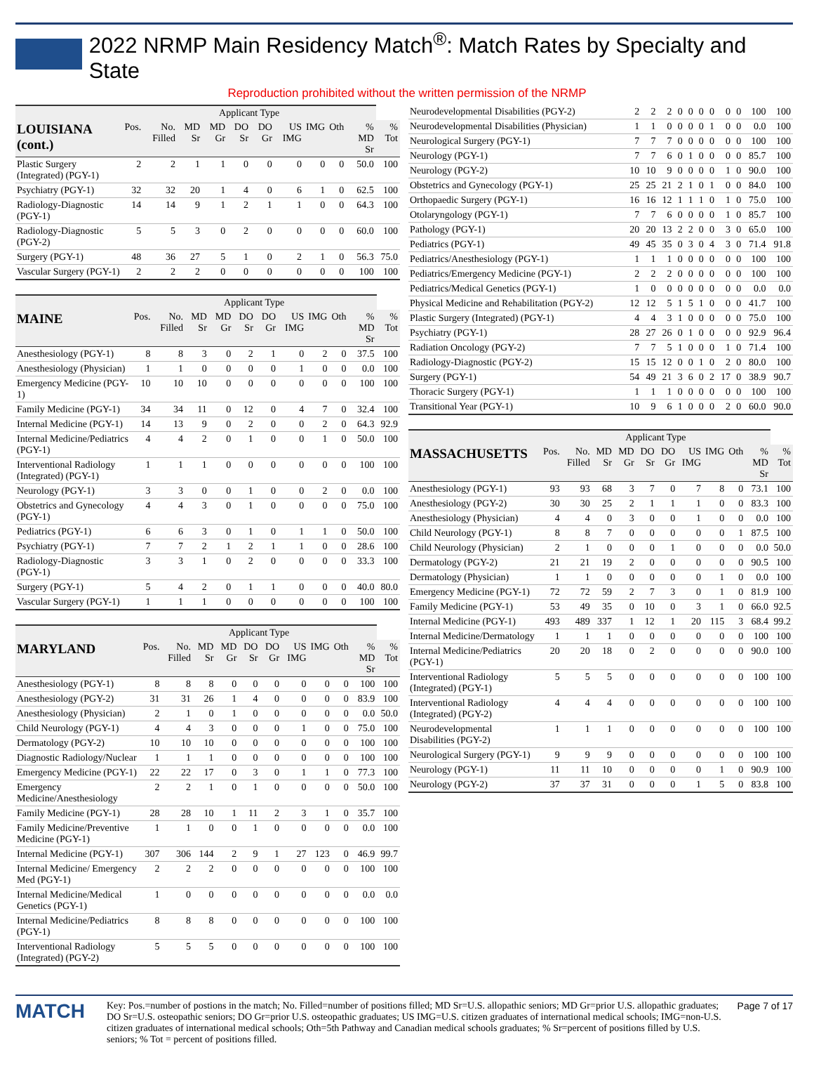2022 NRMP Main Residency Match<sup>®</sup>: Match Rates by Specialty and State
Reproduction prohibited without the written permission of the NRMP
| | Applicant Type | | | | | | | | | | |
| --- | --- | --- | --- | --- | --- | --- | --- | --- | --- | --- | --- |
| LOUISIANA (cont.) | Pos. | No. Filled | MD Sr | MD Gr | DO Sr | DO Gr | US IMG | IMG | Oth | % MD Sr | % Tot |
| Plastic Surgery (Integrated) (PGY-1) | 2 | 2 | 1 | 1 | 0 | 0 | 0 | 0 | 0 | 50.0 | 100 |
| Psychiatry (PGY-1) | 32 | 32 | 20 | 1 | 4 | 0 | 6 | 1 | 0 | 62.5 | 100 |
| Radiology-Diagnostic (PGY-1) | 14 | 14 | 9 | 1 | 2 | 1 | 1 | 0 | 0 | 64.3 | 100 |
| Radiology-Diagnostic (PGY-2) | 5 | 5 | 3 | 0 | 2 | 0 | 0 | 0 | 0 | 60.0 | 100 |
| Surgery (PGY-1) | 48 | 36 | 27 | 5 | 1 | 0 | 2 | 1 | 0 | 56.3 | 75.0 |
| Vascular Surgery (PGY-1) | 2 | 2 | 2 | 0 | 0 | 0 | 0 | 0 | 0 | 100 | 100 |
| | Applicant Type | | | | | | | | | | |
| --- | --- | --- | --- | --- | --- | --- | --- | --- | --- | --- | --- |
| MAINE | Pos. | No. Filled | MD Sr | MD Gr | DO Sr | DO Gr | US IMG | IMG | Oth | % MD Sr | % Tot |
| Anesthesiology (PGY-1) | 8 | 8 | 3 | 0 | 2 | 1 | 0 | 2 | 0 | 37.5 | 100 |
| Anesthesiology (Physician) | 1 | 1 | 0 | 0 | 0 | 0 | 1 | 0 | 0 | 0.0 | 100 |
| Emergency Medicine (PGY-1) | 10 | 10 | 10 | 0 | 0 | 0 | 0 | 0 | 0 | 100 | 100 |
| Family Medicine (PGY-1) | 34 | 34 | 11 | 0 | 12 | 0 | 4 | 7 | 0 | 32.4 | 100 |
| Internal Medicine (PGY-1) | 14 | 13 | 9 | 0 | 2 | 0 | 0 | 2 | 0 | 64.3 | 92.9 |
| Internal Medicine/Pediatrics (PGY-1) | 4 | 4 | 2 | 0 | 1 | 0 | 0 | 1 | 0 | 50.0 | 100 |
| Interventional Radiology (Integrated) (PGY-1) | 1 | 1 | 1 | 0 | 0 | 0 | 0 | 0 | 0 | 100 | 100 |
| Neurology (PGY-1) | 3 | 3 | 0 | 0 | 1 | 0 | 0 | 2 | 0 | 0.0 | 100 |
| Obstetrics and Gynecology (PGY-1) | 4 | 4 | 3 | 0 | 1 | 0 | 0 | 0 | 0 | 75.0 | 100 |
| Pediatrics (PGY-1) | 6 | 6 | 3 | 0 | 1 | 0 | 1 | 1 | 0 | 50.0 | 100 |
| Psychiatry (PGY-1) | 7 | 7 | 2 | 1 | 2 | 1 | 1 | 0 | 0 | 28.6 | 100 |
| Radiology-Diagnostic (PGY-1) | 3 | 3 | 1 | 0 | 2 | 0 | 0 | 0 | 0 | 33.3 | 100 |
| Surgery (PGY-1) | 5 | 4 | 2 | 0 | 1 | 1 | 0 | 0 | 0 | 40.0 | 80.0 |
| Vascular Surgery (PGY-1) | 1 | 1 | 1 | 0 | 0 | 0 | 0 | 0 | 0 | 100 | 100 |
| | Applicant Type | | | | | | | | | | |
| --- | --- | --- | --- | --- | --- | --- | --- | --- | --- | --- | --- |
| MARYLAND | Pos. | No. Filled | MD Sr | MD Gr | DO Sr | DO Gr | US IMG | IMG | Oth | % MD Sr | % Tot |
| Anesthesiology (PGY-1) | 8 | 8 | 8 | 0 | 0 | 0 | 0 | 0 | 0 | 100 | 100 |
| Anesthesiology (PGY-2) | 31 | 31 | 26 | 1 | 4 | 0 | 0 | 0 | 0 | 83.9 | 100 |
| Anesthesiology (Physician) | 2 | 1 | 0 | 1 | 0 | 0 | 0 | 0 | 0 | 0.0 | 50.0 |
| Child Neurology (PGY-1) | 4 | 4 | 3 | 0 | 0 | 0 | 1 | 0 | 0 | 75.0 | 100 |
| Dermatology (PGY-2) | 10 | 10 | 10 | 0 | 0 | 0 | 0 | 0 | 0 | 100 | 100 |
| Diagnostic Radiology/Nuclear | 1 | 1 | 1 | 0 | 0 | 0 | 0 | 0 | 0 | 100 | 100 |
| Emergency Medicine (PGY-1) | 22 | 22 | 17 | 0 | 3 | 0 | 1 | 1 | 0 | 77.3 | 100 |
| Emergency Medicine/Anesthesiology | 2 | 2 | 1 | 0 | 1 | 0 | 0 | 0 | 0 | 50.0 | 100 |
| Family Medicine (PGY-1) | 28 | 28 | 10 | 1 | 11 | 2 | 3 | 1 | 0 | 35.7 | 100 |
| Family Medicine/Preventive Medicine (PGY-1) | 1 | 1 | 0 | 0 | 1 | 0 | 0 | 0 | 0 | 0.0 | 100 |
| Internal Medicine (PGY-1) | 307 | 306 | 144 | 2 | 9 | 1 | 27 | 123 | 0 | 46.9 | 99.7 |
| Internal Medicine/ Emergency Med (PGY-1) | 2 | 2 | 2 | 0 | 0 | 0 | 0 | 0 | 0 | 100 | 100 |
| Internal Medicine/Medical Genetics (PGY-1) | 1 | 0 | 0 | 0 | 0 | 0 | 0 | 0 | 0 | 0.0 | 0.0 |
| Internal Medicine/Pediatrics (PGY-1) | 8 | 8 | 8 | 0 | 0 | 0 | 0 | 0 | 0 | 100 | 100 |
| Interventional Radiology (Integrated) (PGY-2) | 5 | 5 | 5 | 0 | 0 | 0 | 0 | 0 | 0 | 100 | 100 |
| Neurodevelopmental Disabilities (PGY-2) | 2 | 2 | 2 | 0 | 0 | 0 | 0 | 0 | 0 | 100 | 100 |
| Neurodevelopmental Disabilities (Physician) | 1 | 1 | 0 | 0 | 0 | 0 | 1 | 0 | 0 | 0.0 | 100 |
| Neurological Surgery (PGY-1) | 7 | 7 | 7 | 0 | 0 | 0 | 0 | 0 | 0 | 100 | 100 |
| Neurology (PGY-1) | 7 | 7 | 6 | 0 | 1 | 0 | 0 | 0 | 0 | 85.7 | 100 |
| Neurology (PGY-2) | 10 | 10 | 9 | 0 | 0 | 0 | 0 | 1 | 0 | 90.0 | 100 |
| Obstetrics and Gynecology (PGY-1) | 25 | 25 | 21 | 2 | 1 | 0 | 1 | 0 | 0 | 84.0 | 100 |
| Orthopaedic Surgery (PGY-1) | 16 | 16 | 12 | 1 | 1 | 1 | 0 | 1 | 0 | 75.0 | 100 |
| Otolaryngology (PGY-1) | 7 | 7 | 6 | 0 | 0 | 0 | 0 | 1 | 0 | 85.7 | 100 |
| Pathology (PGY-1) | 20 | 20 | 13 | 2 | 2 | 0 | 0 | 3 | 0 | 65.0 | 100 |
| Pediatrics (PGY-1) | 49 | 45 | 35 | 0 | 3 | 0 | 4 | 3 | 0 | 71.4 | 91.8 |
| Pediatrics/Anesthesiology (PGY-1) | 1 | 1 | 1 | 0 | 0 | 0 | 0 | 0 | 0 | 100 | 100 |
| Pediatrics/Emergency Medicine (PGY-1) | 2 | 2 | 2 | 0 | 0 | 0 | 0 | 0 | 0 | 100 | 100 |
| Pediatrics/Medical Genetics (PGY-1) | 1 | 0 | 0 | 0 | 0 | 0 | 0 | 0 | 0 | 0.0 | 0.0 |
| Physical Medicine and Rehabilitation (PGY-2) | 12 | 12 | 5 | 1 | 5 | 1 | 0 | 0 | 0 | 41.7 | 100 |
| Plastic Surgery (Integrated) (PGY-1) | 4 | 4 | 3 | 1 | 0 | 0 | 0 | 0 | 0 | 75.0 | 100 |
| Psychiatry (PGY-1) | 28 | 27 | 26 | 0 | 1 | 0 | 0 | 0 | 0 | 92.9 | 96.4 |
| Radiation Oncology (PGY-2) | 7 | 7 | 5 | 1 | 0 | 0 | 0 | 1 | 0 | 71.4 | 100 |
| Radiology-Diagnostic (PGY-2) | 15 | 15 | 12 | 0 | 0 | 1 | 0 | 2 | 0 | 80.0 | 100 |
| Surgery (PGY-1) | 54 | 49 | 21 | 3 | 6 | 0 | 2 | 17 | 0 | 38.9 | 90.7 |
| Thoracic Surgery (PGY-1) | 1 | 1 | 1 | 0 | 0 | 0 | 0 | 0 | 0 | 100 | 100 |
| Transitional Year (PGY-1) | 10 | 9 | 6 | 1 | 0 | 0 | 0 | 2 | 0 | 60.0 | 90.0 |
| | Applicant Type | | | | | | | | | | |
| --- | --- | --- | --- | --- | --- | --- | --- | --- | --- | --- | --- |
| MASSACHUSETTS | Pos. | No. Filled | MD Sr | MD Gr | DO Sr | DO Gr | US IMG | IMG | Oth | % MD Sr | % Tot |
| Anesthesiology (PGY-1) | 93 | 93 | 68 | 3 | 7 | 0 | 7 | 8 | 0 | 73.1 | 100 |
| Anesthesiology (PGY-2) | 30 | 30 | 25 | 2 | 1 | 1 | 1 | 0 | 0 | 83.3 | 100 |
| Anesthesiology (Physician) | 4 | 4 | 0 | 3 | 0 | 0 | 1 | 0 | 0 | 0.0 | 100 |
| Child Neurology (PGY-1) | 8 | 8 | 7 | 0 | 0 | 0 | 0 | 0 | 1 | 87.5 | 100 |
| Child Neurology (Physician) | 2 | 1 | 0 | 0 | 0 | 1 | 0 | 0 | 0 | 0.0 | 50.0 |
| Dermatology (PGY-2) | 21 | 21 | 19 | 2 | 0 | 0 | 0 | 0 | 0 | 90.5 | 100 |
| Dermatology (Physician) | 1 | 1 | 0 | 0 | 0 | 0 | 0 | 1 | 0 | 0.0 | 100 |
| Emergency Medicine (PGY-1) | 72 | 72 | 59 | 2 | 7 | 3 | 0 | 1 | 0 | 81.9 | 100 |
| Family Medicine (PGY-1) | 53 | 49 | 35 | 0 | 10 | 0 | 3 | 1 | 0 | 66.0 | 92.5 |
| Internal Medicine (PGY-1) | 493 | 489 | 337 | 1 | 12 | 1 | 20 | 115 | 3 | 68.4 | 99.2 |
| Internal Medicine/Dermatology | 1 | 1 | 1 | 0 | 0 | 0 | 0 | 0 | 0 | 100 | 100 |
| Internal Medicine/Pediatrics (PGY-1) | 20 | 20 | 18 | 0 | 2 | 0 | 0 | 0 | 0 | 90.0 | 100 |
| Interventional Radiology (Integrated) (PGY-1) | 5 | 5 | 5 | 0 | 0 | 0 | 0 | 0 | 0 | 100 | 100 |
| Interventional Radiology (Integrated) (PGY-2) | 4 | 4 | 4 | 0 | 0 | 0 | 0 | 0 | 0 | 100 | 100 |
| Neurodevelopmental Disabilities (PGY-2) | 1 | 1 | 1 | 0 | 0 | 0 | 0 | 0 | 0 | 100 | 100 |
| Neurological Surgery (PGY-1) | 9 | 9 | 9 | 0 | 0 | 0 | 0 | 0 | 0 | 100 | 100 |
| Neurology (PGY-1) | 11 | 11 | 10 | 0 | 0 | 0 | 0 | 1 | 0 | 90.9 | 100 |
| Neurology (PGY-2) | 37 | 37 | 31 | 0 | 0 | 0 | 1 | 5 | 0 | 83.8 | 100 |
MATCH
Key: Pos.=number of postions in the match; No. Filled=number of positions filled; MD Sr=U.S. allopathic seniors; MD Gr=prior U.S. allopathic graduates; DO Sr=U.S. osteopathic seniors; DO Gr=prior U.S. osteopathic graduates; US IMG=U.S. citizen graduates of international medical schools; IMG=non-U.S. citizen graduates of international medical schools; Oth=5th Pathway and Canadian medical schools graduates; % Sr=percent of positions filled by U.S. seniors; % Tot = percent of positions filled.
Page 7 of 17